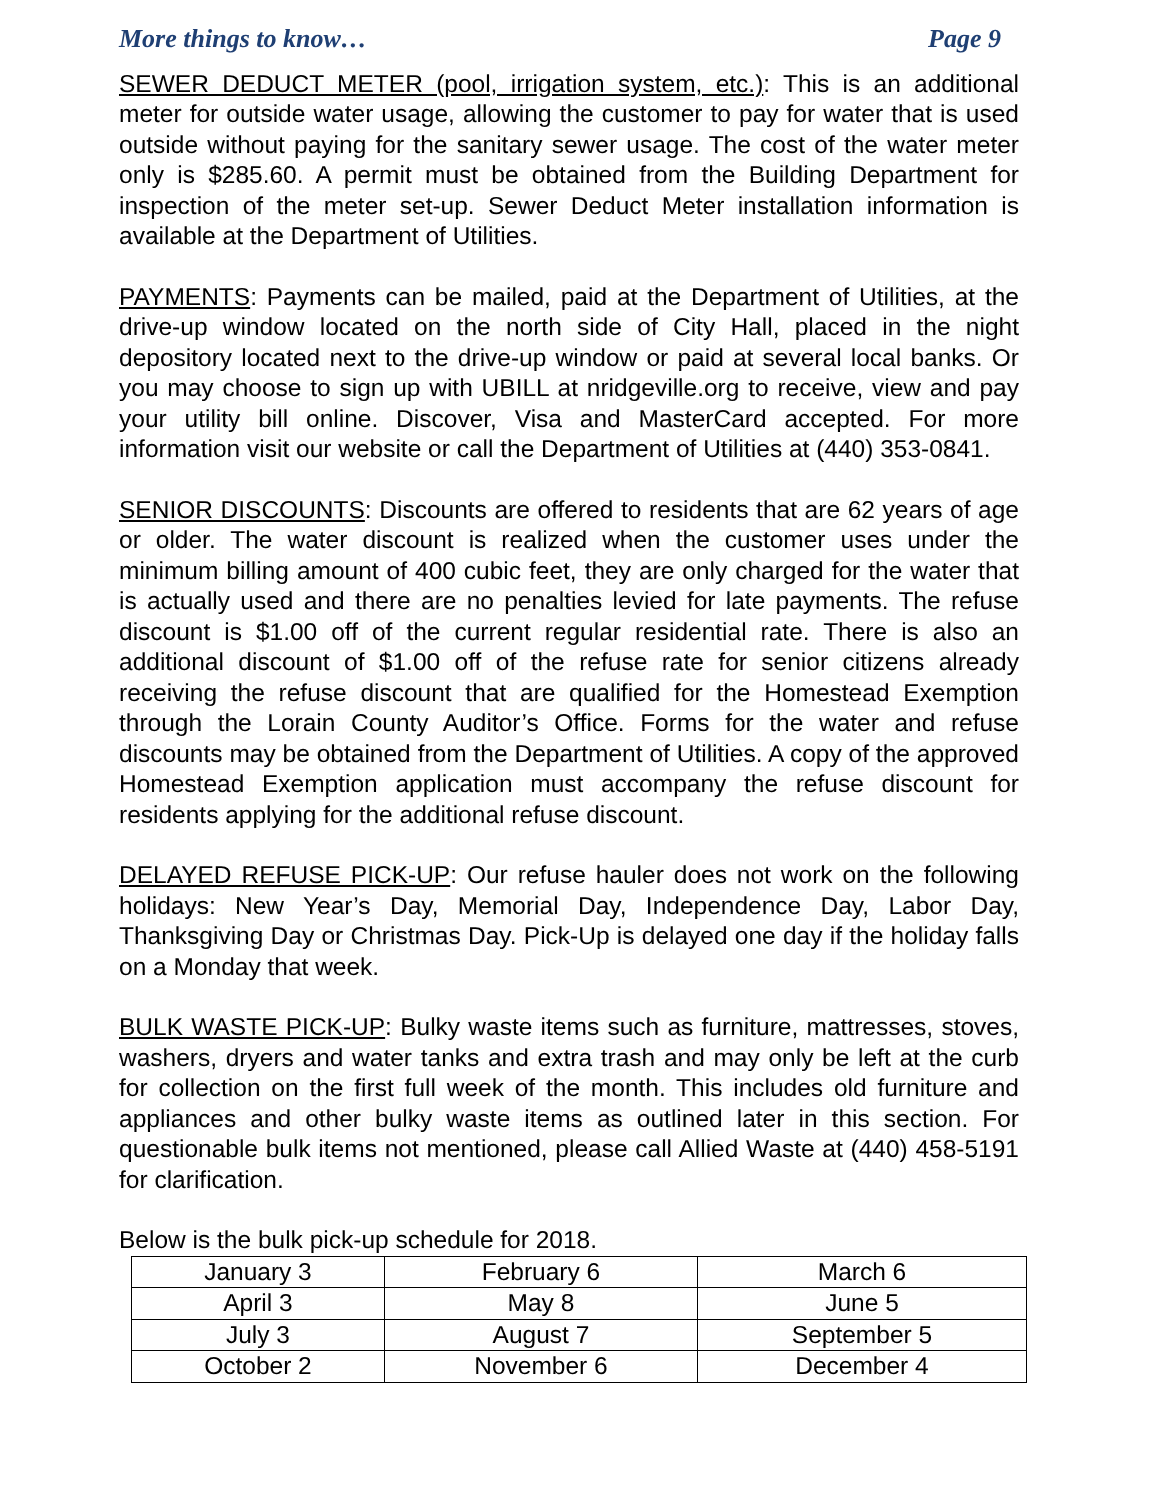More things to know… Page 9
SEWER DEDUCT METER (pool, irrigation system, etc.): This is an additional meter for outside water usage, allowing the customer to pay for water that is used outside without paying for the sanitary sewer usage. The cost of the water meter only is $285.60. A permit must be obtained from the Building Department for inspection of the meter set-up. Sewer Deduct Meter installation information is available at the Department of Utilities.
PAYMENTS: Payments can be mailed, paid at the Department of Utilities, at the drive-up window located on the north side of City Hall, placed in the night depository located next to the drive-up window or paid at several local banks. Or you may choose to sign up with UBILL at nridgeville.org to receive, view and pay your utility bill online. Discover, Visa and MasterCard accepted. For more information visit our website or call the Department of Utilities at (440) 353-0841.
SENIOR DISCOUNTS: Discounts are offered to residents that are 62 years of age or older. The water discount is realized when the customer uses under the minimum billing amount of 400 cubic feet, they are only charged for the water that is actually used and there are no penalties levied for late payments. The refuse discount is $1.00 off of the current regular residential rate. There is also an additional discount of $1.00 off of the refuse rate for senior citizens already receiving the refuse discount that are qualified for the Homestead Exemption through the Lorain County Auditor’s Office. Forms for the water and refuse discounts may be obtained from the Department of Utilities. A copy of the approved Homestead Exemption application must accompany the refuse discount for residents applying for the additional refuse discount.
DELAYED REFUSE PICK-UP: Our refuse hauler does not work on the following holidays: New Year’s Day, Memorial Day, Independence Day, Labor Day, Thanksgiving Day or Christmas Day. Pick-Up is delayed one day if the holiday falls on a Monday that week.
BULK WASTE PICK-UP: Bulky waste items such as furniture, mattresses, stoves, washers, dryers and water tanks and extra trash and may only be left at the curb for collection on the first full week of the month. This includes old furniture and appliances and other bulky waste items as outlined later in this section. For questionable bulk items not mentioned, please call Allied Waste at (440) 458-5191 for clarification.
Below is the bulk pick-up schedule for 2018.
| January 3 | February 6 | March 6 |
| April 3 | May 8 | June 5 |
| July 3 | August 7 | September 5 |
| October 2 | November 6 | December 4 |